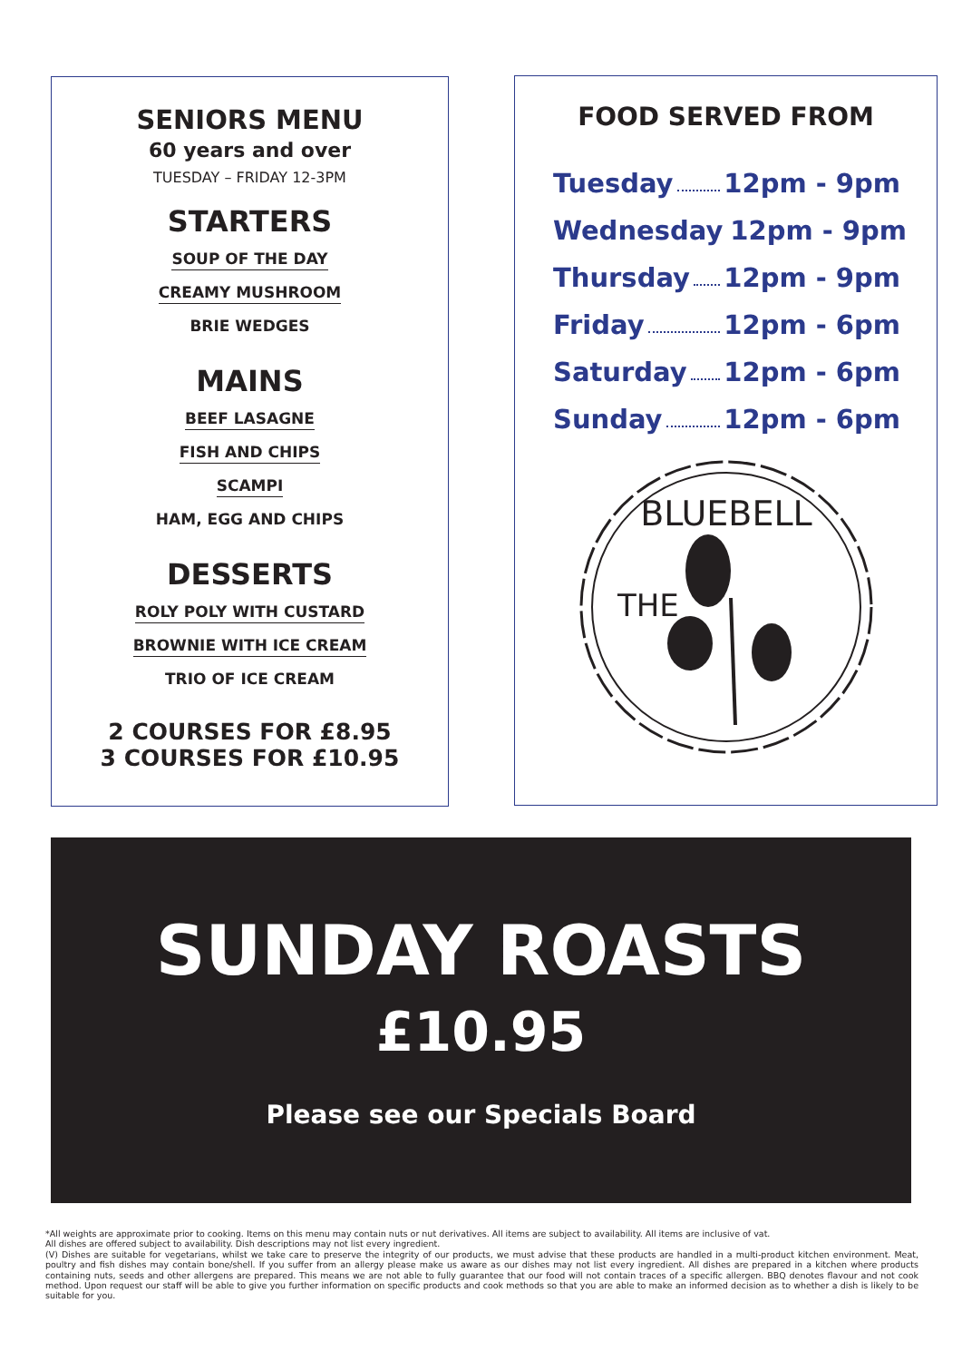SENIORS MENU
60 years and over
TUESDAY – FRIDAY 12-3PM
STARTERS
SOUP OF THE DAY
CREAMY MUSHROOM
BRIE WEDGES
MAINS
BEEF LASAGNE
FISH AND CHIPS
SCAMPI
HAM, EGG AND CHIPS
DESSERTS
ROLY POLY WITH CUSTARD
BROWNIE WITH ICE CREAM
TRIO OF ICE CREAM
2 COURSES FOR £8.95
3 COURSES FOR £10.95
FOOD SERVED FROM
Tuesday 12pm - 9pm
Wednesday 12pm - 9pm
Thursday 12pm - 9pm
Friday 12pm - 6pm
Saturday 12pm - 6pm
Sunday 12pm - 6pm
BLUEBELL
THE
SUNDAY ROASTS
£10.95
Please see our Specials Board
*All weights are approximate prior to cooking. Items on this menu may contain nuts or nut derivatives. All items are subject to availability. All items are inclusive of vat.
All dishes are offered subject to availability. Dish descriptions may not list every ingredient.
(V) Dishes are suitable for vegetarians, whilst we take care to preserve the integrity of our products, we must advise that these products are handled in a multi-product kitchen environment. Meat, poultry and fish dishes may contain bone/shell. If you suffer from an allergy please make us aware as our dishes may not list every ingredient. All dishes are prepared in a kitchen where products containing nuts, seeds and other allergens are prepared. This means we are not able to fully guarantee that our food will not contain traces of a specific allergen. BBQ denotes flavour and not cook method. Upon request our staff will be able to give you further information on specific products and cook methods so that you are able to make an informed decision as to whether a dish is likely to be suitable for you.